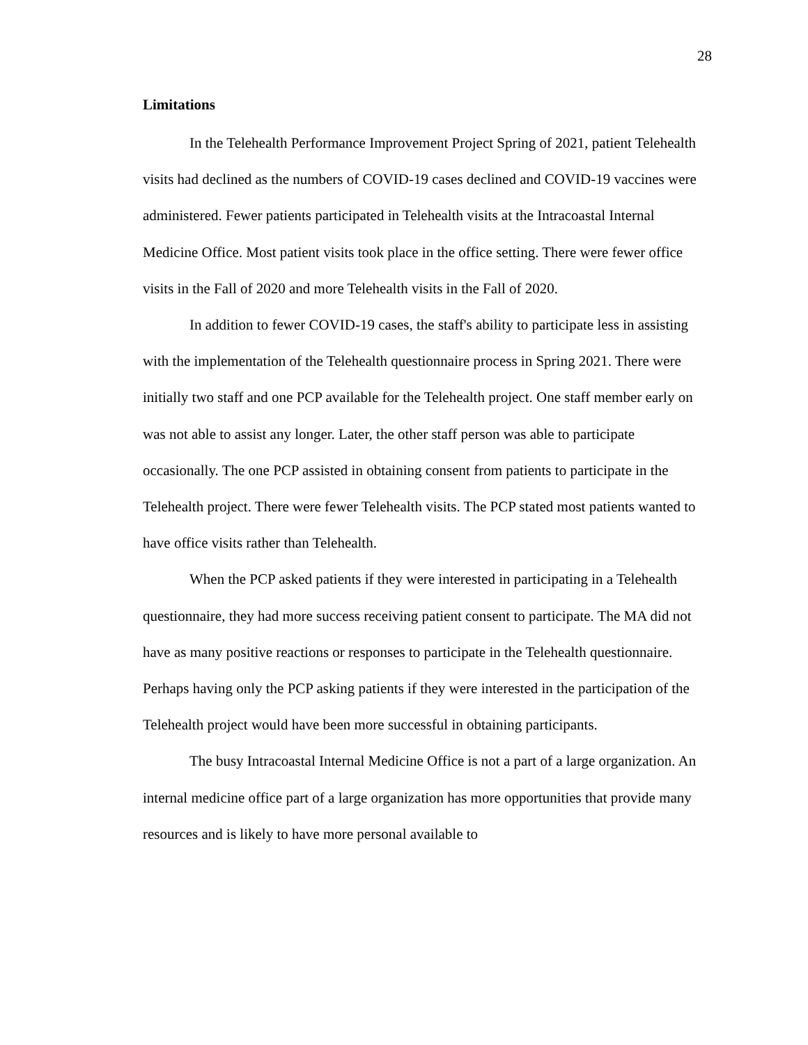28
Limitations
In the Telehealth Performance Improvement Project Spring of 2021, patient Telehealth visits had declined as the numbers of COVID-19 cases declined and COVID-19 vaccines were administered. Fewer patients participated in Telehealth visits at the Intracoastal Internal Medicine Office. Most patient visits took place in the office setting. There were fewer office visits in the Fall of 2020 and more Telehealth visits in the Fall of 2020.
In addition to fewer COVID-19 cases, the staff's ability to participate less in assisting with the implementation of the Telehealth questionnaire process in Spring 2021. There were initially two staff and one PCP available for the Telehealth project. One staff member early on was not able to assist any longer. Later, the other staff person was able to participate occasionally. The one PCP assisted in obtaining consent from patients to participate in the Telehealth project. There were fewer Telehealth visits. The PCP stated most patients wanted to have office visits rather than Telehealth.
When the PCP asked patients if they were interested in participating in a Telehealth questionnaire, they had more success receiving patient consent to participate. The MA did not have as many positive reactions or responses to participate in the Telehealth questionnaire. Perhaps having only the PCP asking patients if they were interested in the participation of the Telehealth project would have been more successful in obtaining participants.
The busy Intracoastal Internal Medicine Office is not a part of a large organization. An internal medicine office part of a large organization has more opportunities that provide many resources and is likely to have more personal available to